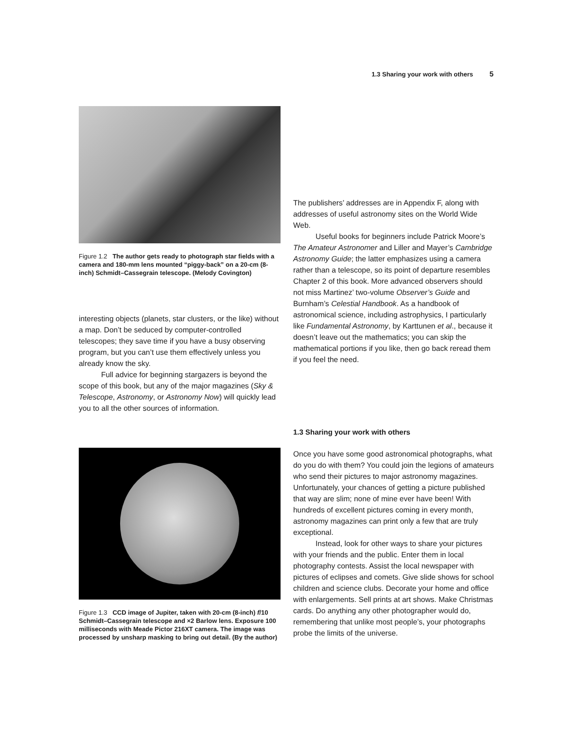1.3 Sharing your work with others 5
Figure 1.2 The author gets ready to photograph star fields with a camera and 180-mm lens mounted “piggy-back” on a 20-cm (8-inch) Schmidt–Cassegrain telescope. (Melody Covington)
interesting objects (planets, star clusters, or the like) without a map. Don’t be seduced by computer-controlled telescopes; they save time if you have a busy observing program, but you can’t use them effectively unless you already know the sky.
Full advice for beginning stargazers is beyond the scope of this book, but any of the major magazines (Sky & Telescope, Astronomy, or Astronomy Now) will quickly lead you to all the other sources of information.
Figure 1.3 CCD image of Jupiter, taken with 20-cm (8-inch) f/10 Schmidt–Cassegrain telescope and ×2 Barlow lens. Exposure 100 milliseconds with Meade Pictor 216XT camera. The image was processed by unsharp masking to bring out detail. (By the author)
The publishers’ addresses are in Appendix F, along with addresses of useful astronomy sites on the World Wide Web.
Useful books for beginners include Patrick Moore’s The Amateur Astronomer and Liller and Mayer’s Cambridge Astronomy Guide; the latter emphasizes using a camera rather than a telescope, so its point of departure resembles Chapter 2 of this book. More advanced observers should not miss Martinez’ two-volume Observer’s Guide and Burnham’s Celestial Handbook. As a handbook of astronomical science, including astrophysics, I particularly like Fundamental Astronomy, by Karttunen et al., because it doesn’t leave out the mathematics; you can skip the mathematical portions if you like, then go back reread them if you feel the need.
1.3 Sharing your work with others
Once you have some good astronomical photographs, what do you do with them? You could join the legions of amateurs who send their pictures to major astronomy magazines. Unfortunately, your chances of getting a picture published that way are slim; none of mine ever have been! With hundreds of excellent pictures coming in every month, astronomy magazines can print only a few that are truly exceptional.
Instead, look for other ways to share your pictures with your friends and the public. Enter them in local photography contests. Assist the local newspaper with pictures of eclipses and comets. Give slide shows for school children and science clubs. Decorate your home and office with enlargements. Sell prints at art shows. Make Christmas cards. Do anything any other photographer would do, remembering that unlike most people’s, your photographs probe the limits of the universe.